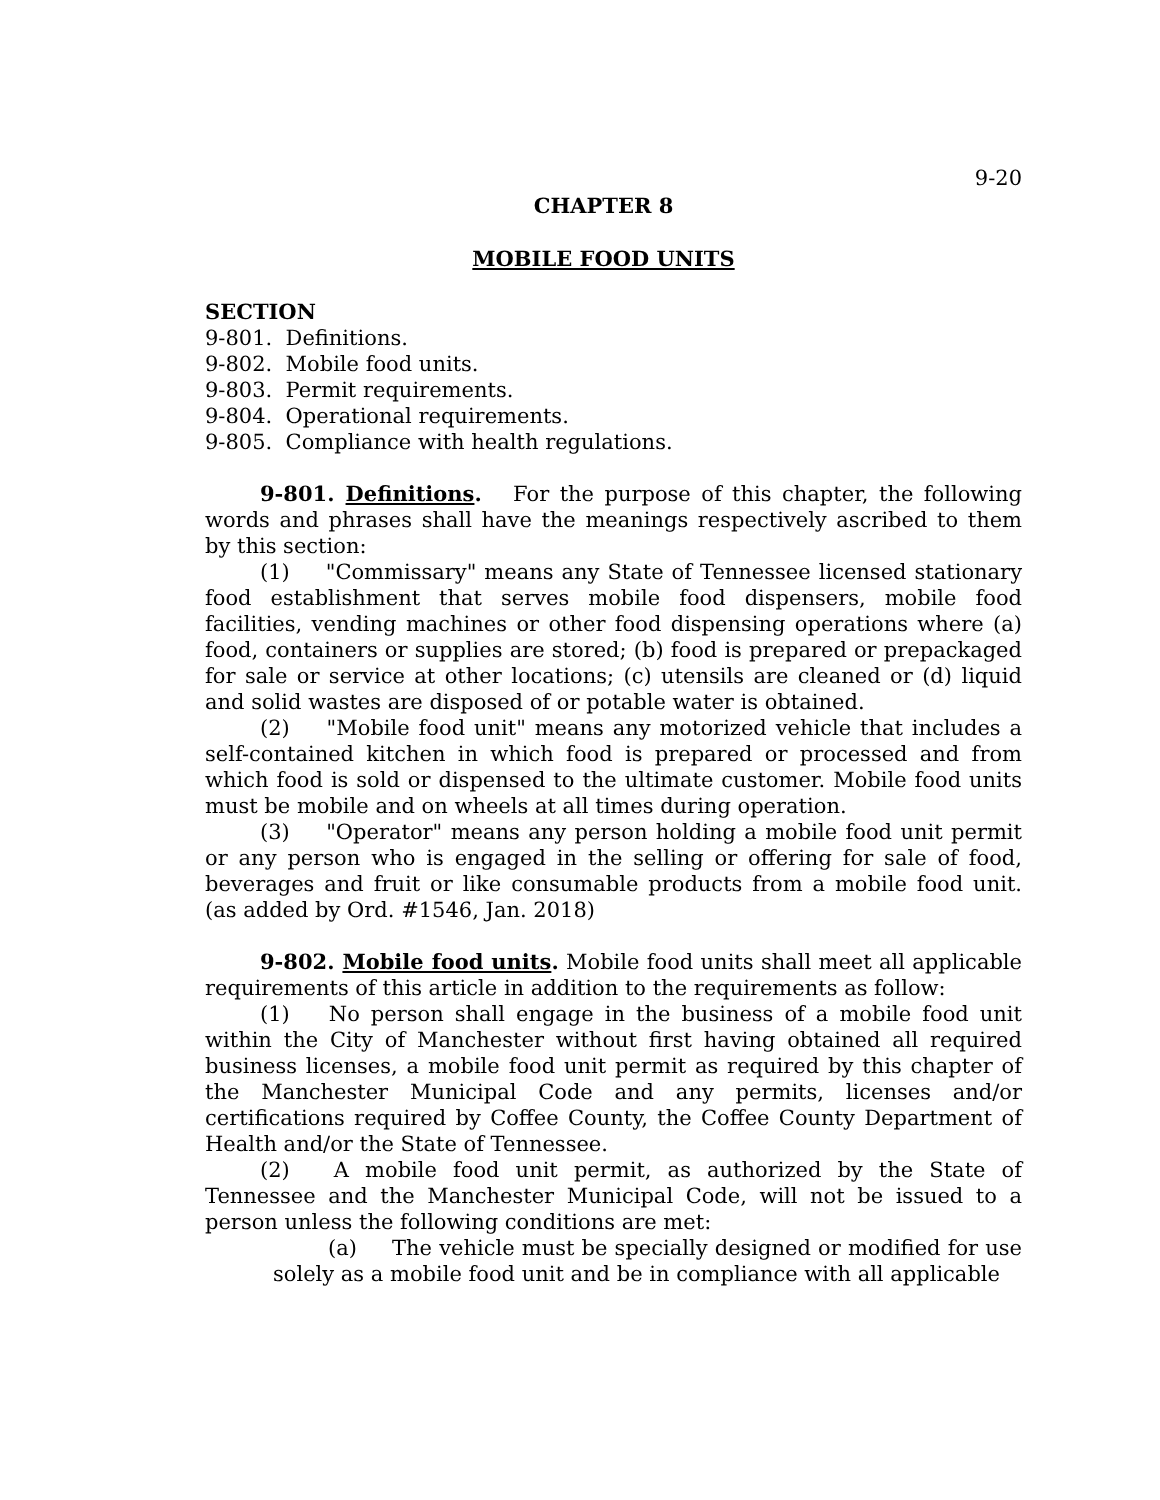9-20
CHAPTER 8
MOBILE FOOD UNITS
SECTION
9-801. Definitions.
9-802. Mobile food units.
9-803. Permit requirements.
9-804. Operational requirements.
9-805. Compliance with health regulations.
9-801. Definitions. For the purpose of this chapter, the following words and phrases shall have the meanings respectively ascribed to them by this section:
(1) "Commissary" means any State of Tennessee licensed stationary food establishment that serves mobile food dispensers, mobile food facilities, vending machines or other food dispensing operations where (a) food, containers or supplies are stored; (b) food is prepared or prepackaged for sale or service at other locations; (c) utensils are cleaned or (d) liquid and solid wastes are disposed of or potable water is obtained.
(2) "Mobile food unit" means any motorized vehicle that includes a self-contained kitchen in which food is prepared or processed and from which food is sold or dispensed to the ultimate customer. Mobile food units must be mobile and on wheels at all times during operation.
(3) "Operator" means any person holding a mobile food unit permit or any person who is engaged in the selling or offering for sale of food, beverages and fruit or like consumable products from a mobile food unit. (as added by Ord. #1546, Jan. 2018)
9-802. Mobile food units. Mobile food units shall meet all applicable requirements of this article in addition to the requirements as follow:
(1) No person shall engage in the business of a mobile food unit within the City of Manchester without first having obtained all required business licenses, a mobile food unit permit as required by this chapter of the Manchester Municipal Code and any permits, licenses and/or certifications required by Coffee County, the Coffee County Department of Health and/or the State of Tennessee.
(2) A mobile food unit permit, as authorized by the State of Tennessee and the Manchester Municipal Code, will not be issued to a person unless the following conditions are met:
(a) The vehicle must be specially designed or modified for use solely as a mobile food unit and be in compliance with all applicable